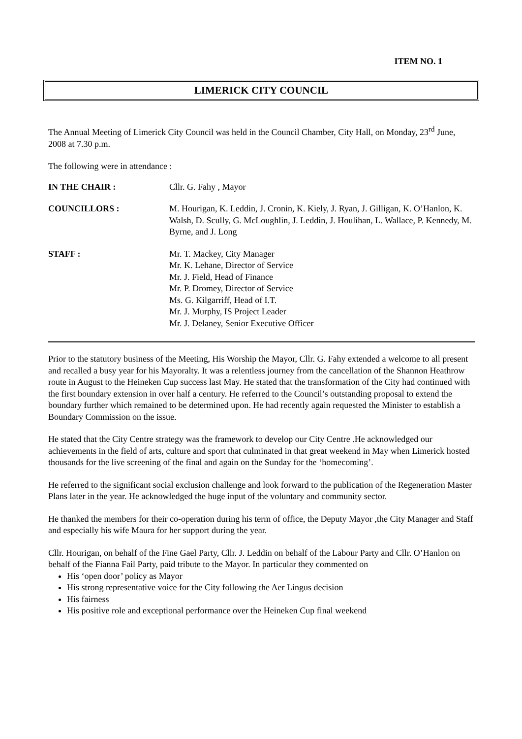ITEM NO. 1
LIMERICK CITY COUNCIL
The Annual Meeting of Limerick City Council was held in the Council Chamber, City Hall, on Monday, 23<sup>rd</sup> June, 2008 at 7.30 p.m.
The following were in attendance :
| IN THE CHAIR : | Cllr. G. Fahy , Mayor |
| COUNCILLORS : | M. Hourigan, K. Leddin, J. Cronin, K. Kiely, J. Ryan, J. Gilligan, K. O’Hanlon, K. Walsh, D. Scully, G. McLoughlin, J. Leddin, J. Houlihan, L. Wallace, P. Kennedy, M. Byrne, and J. Long |
| STAFF : | Mr. T. Mackey, City Manager Mr. K. Lehane, Director of Service Mr. J. Field, Head of Finance Mr. P. Dromey, Director of Service Ms. G. Kilgarriff, Head of I.T. Mr. J. Murphy, IS Project Leader Mr. J. Delaney, Senior Executive Officer |
Prior to the statutory business of the Meeting, His Worship the Mayor, Cllr. G. Fahy extended a welcome to all present and recalled a busy year for his Mayoralty. It was a relentless journey from the cancellation of the Shannon Heathrow route in August to the Heineken Cup success last May. He stated that the transformation of the City had continued with the first boundary extension in over half a century. He referred to the Council’s outstanding proposal to extend the boundary further which remained to be determined upon. He had recently again requested the Minister to establish a Boundary Commission on the issue.
He stated that the City Centre strategy was the framework to develop our City Centre .He acknowledged our achievements in the field of arts, culture and sport that culminated in that great weekend in May when Limerick hosted thousands for the live screening of the final and again on the Sunday for the ‘homecoming’.
He referred to the significant social exclusion challenge and look forward to the publication of the Regeneration Master Plans later in the year. He acknowledged the huge input of the voluntary and community sector.
He thanked the members for their co-operation during his term of office, the Deputy Mayor ,the City Manager and Staff and especially his wife Maura for her support during the year.
Cllr. Hourigan, on behalf of the Fine Gael Party, Cllr. J. Leddin on behalf of the Labour Party and Cllr. O’Hanlon on behalf of the Fianna Fail Party, paid tribute to the Mayor. In particular they commented on
His ‘open door’ policy as Mayor
His strong representative voice for the City following the Aer Lingus decision
His fairness
His positive role and exceptional performance over the Heineken Cup final weekend